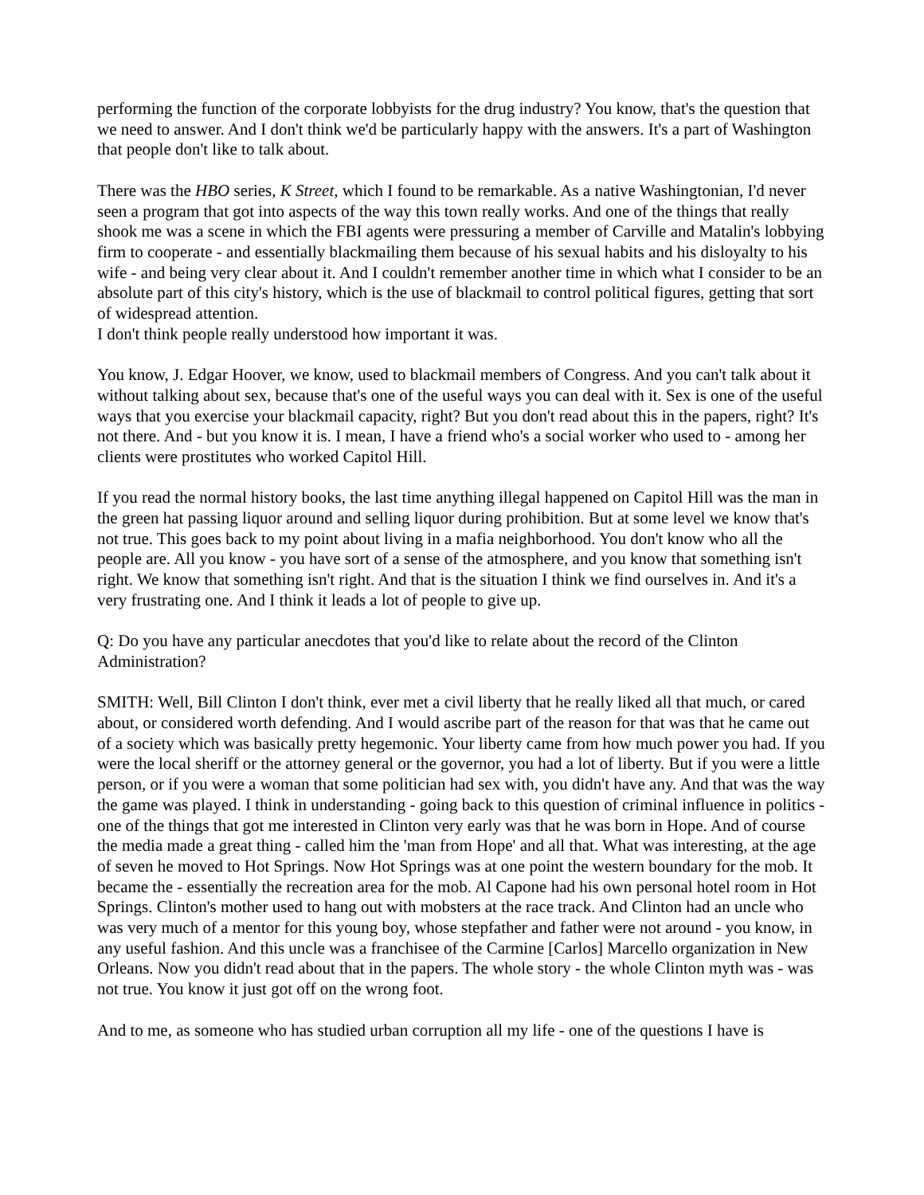performing the function of the corporate lobbyists for the drug industry? You know, that's the question that we need to answer. And I don't think we'd be particularly happy with the answers. It's a part of Washington that people don't like to talk about.
There was the HBO series, K Street, which I found to be remarkable. As a native Washingtonian, I'd never seen a program that got into aspects of the way this town really works. And one of the things that really shook me was a scene in which the FBI agents were pressuring a member of Carville and Matalin's lobbying firm to cooperate - and essentially blackmailing them because of his sexual habits and his disloyalty to his wife - and being very clear about it. And I couldn't remember another time in which what I consider to be an absolute part of this city's history, which is the use of blackmail to control political figures, getting that sort of widespread attention.
I don't think people really understood how important it was.
You know, J. Edgar Hoover, we know, used to blackmail members of Congress. And you can't talk about it without talking about sex, because that's one of the useful ways you can deal with it. Sex is one of the useful ways that you exercise your blackmail capacity, right? But you don't read about this in the papers, right? It's not there. And - but you know it is. I mean, I have a friend who's a social worker who used to - among her clients were prostitutes who worked Capitol Hill.
If you read the normal history books, the last time anything illegal happened on Capitol Hill was the man in the green hat passing liquor around and selling liquor during prohibition. But at some level we know that's not true. This goes back to my point about living in a mafia neighborhood. You don't know who all the people are. All you know - you have sort of a sense of the atmosphere, and you know that something isn't right. We know that something isn't right. And that is the situation I think we find ourselves in. And it's a very frustrating one. And I think it leads a lot of people to give up.
Q: Do you have any particular anecdotes that you'd like to relate about the record of the Clinton Administration?
SMITH: Well, Bill Clinton I don't think, ever met a civil liberty that he really liked all that much, or cared about, or considered worth defending. And I would ascribe part of the reason for that was that he came out of a society which was basically pretty hegemonic. Your liberty came from how much power you had. If you were the local sheriff or the attorney general or the governor, you had a lot of liberty. But if you were a little person, or if you were a woman that some politician had sex with, you didn't have any. And that was the way the game was played. I think in understanding - going back to this question of criminal influence in politics - one of the things that got me interested in Clinton very early was that he was born in Hope. And of course the media made a great thing - called him the 'man from Hope' and all that. What was interesting, at the age of seven he moved to Hot Springs. Now Hot Springs was at one point the western boundary for the mob. It became the - essentially the recreation area for the mob. Al Capone had his own personal hotel room in Hot Springs. Clinton's mother used to hang out with mobsters at the race track. And Clinton had an uncle who was very much of a mentor for this young boy, whose stepfather and father were not around - you know, in any useful fashion. And this uncle was a franchisee of the Carmine [Carlos] Marcello organization in New Orleans. Now you didn't read about that in the papers. The whole story - the whole Clinton myth was - was not true. You know it just got off on the wrong foot.
And to me, as someone who has studied urban corruption all my life - one of the questions I have is